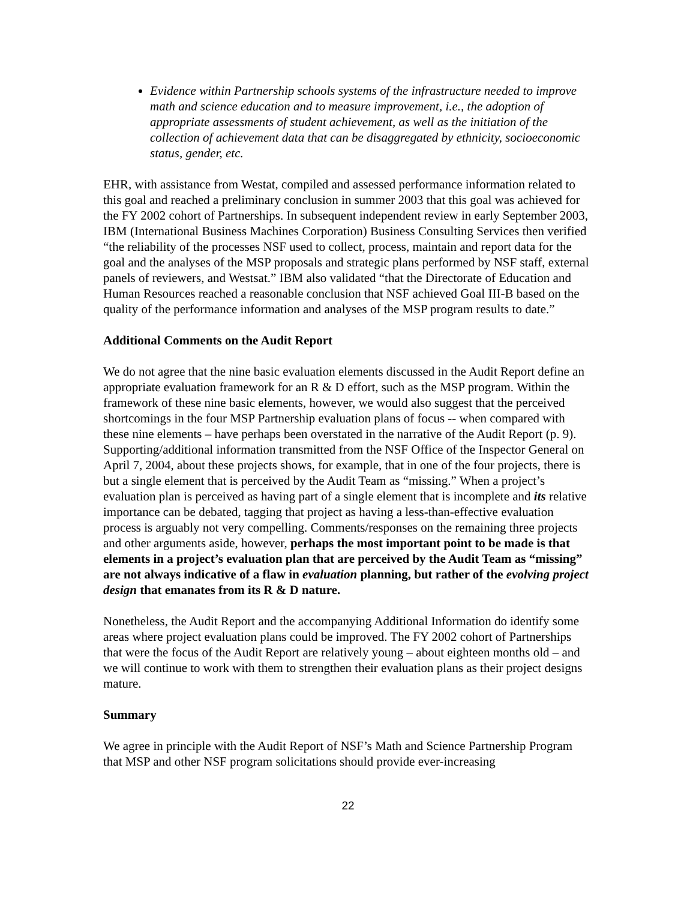Evidence within Partnership schools systems of the infrastructure needed to improve math and science education and to measure improvement, i.e., the adoption of appropriate assessments of student achievement, as well as the initiation of the collection of achievement data that can be disaggregated by ethnicity, socioeconomic status, gender, etc.
EHR, with assistance from Westat, compiled and assessed performance information related to this goal and reached a preliminary conclusion in summer 2003 that this goal was achieved for the FY 2002 cohort of Partnerships. In subsequent independent review in early September 2003, IBM (International Business Machines Corporation) Business Consulting Services then verified “the reliability of the processes NSF used to collect, process, maintain and report data for the goal and the analyses of the MSP proposals and strategic plans performed by NSF staff, external panels of reviewers, and Westsat.” IBM also validated “that the Directorate of Education and Human Resources reached a reasonable conclusion that NSF achieved Goal III-B based on the quality of the performance information and analyses of the MSP program results to date.”
Additional Comments on the Audit Report
We do not agree that the nine basic evaluation elements discussed in the Audit Report define an appropriate evaluation framework for an R & D effort, such as the MSP program. Within the framework of these nine basic elements, however, we would also suggest that the perceived shortcomings in the four MSP Partnership evaluation plans of focus -- when compared with these nine elements – have perhaps been overstated in the narrative of the Audit Report (p. 9). Supporting/additional information transmitted from the NSF Office of the Inspector General on April 7, 2004, about these projects shows, for example, that in one of the four projects, there is but a single element that is perceived by the Audit Team as “missing.” When a project’s evaluation plan is perceived as having part of a single element that is incomplete and its relative importance can be debated, tagging that project as having a less-than-effective evaluation process is arguably not very compelling. Comments/responses on the remaining three projects and other arguments aside, however, perhaps the most important point to be made is that elements in a project’s evaluation plan that are perceived by the Audit Team as “missing” are not always indicative of a flaw in evaluation planning, but rather of the evolving project design that emanates from its R & D nature.
Nonetheless, the Audit Report and the accompanying Additional Information do identify some areas where project evaluation plans could be improved. The FY 2002 cohort of Partnerships that were the focus of the Audit Report are relatively young – about eighteen months old – and we will continue to work with them to strengthen their evaluation plans as their project designs mature.
Summary
We agree in principle with the Audit Report of NSF’s Math and Science Partnership Program that MSP and other NSF program solicitations should provide ever-increasing
22